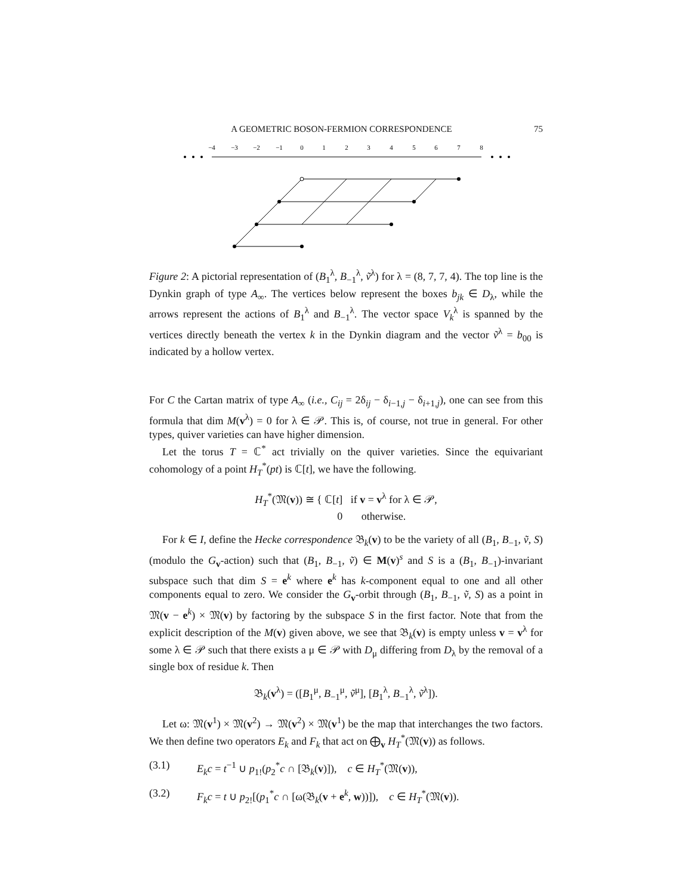A GEOMETRIC BOSON-FERMION CORRESPONDENCE 75
−4
−3
−2
−1
0
1
2
3
4
5
6
7
8
Figure 2: A pictorial representation of (B<sub>1</sub><sup>λ</sup>, B<sub>−1</sub><sup>λ</sup>, ṽ<sup>λ</sup>) for λ = (8, 7, 7, 4). The top line is the Dynkin graph of type A<sub>∞</sub>. The vertices below represent the boxes b<sub>jk</sub> ∈ D<sub>λ</sub>, while the arrows represent the actions of B<sub>1</sub><sup>λ</sup> and B<sub>−1</sub><sup>λ</sup>. The vector space V<sub>k</sub><sup>λ</sup> is spanned by the vertices directly beneath the vertex k in the Dynkin diagram and the vector ṽ<sup>λ</sup> = b<sub>00</sub> is indicated by a hollow vertex.
For C the Cartan matrix of type A<sub>∞</sub> (i.e., C<sub>ij</sub> = 2δ<sub>ij</sub> − δ<sub>i−1,j</sub> − δ<sub>i+1,j</sub>), one can see from this formula that dim M(v<sup>λ</sup>) = 0 for λ ∈ 𝒫. This is, of course, not true in general. For other types, quiver varieties can have higher dimension.
Let the torus T = ℂ<sup>*</sup> act trivially on the quiver varieties. Since the equivariant cohomology of a point H<sub>T</sub><sup>*</sup>(pt) is ℂ[t], we have the following.
H<sub>T</sub><sup>*</sup>(𝔐(v)) ≅ { ℂ[t] if v = v<sup>λ</sup> for λ ∈ 𝒫,
0 otherwise.
For k ∈ I, define the Hecke correspondence 𝔅<sub>k</sub>(v) to be the variety of all (B<sub>1</sub>, B<sub>−1</sub>, ṽ, S) (modulo the G<sub>v</sub>-action) such that (B<sub>1</sub>, B<sub>−1</sub>, ṽ) ∈ M(v)<sup>s</sup> and S is a (B<sub>1</sub>, B<sub>−1</sub>)-invariant subspace such that dim S = e<sup>k</sup> where e<sup>k</sup> has k-component equal to one and all other components equal to zero. We consider the G<sub>v</sub>-orbit through (B<sub>1</sub>, B<sub>−1</sub>, ṽ, S) as a point in 𝔐(v − e<sup>k</sup>) × 𝔐(v) by factoring by the subspace S in the first factor. Note that from the explicit description of the M(v) given above, we see that 𝔅<sub>k</sub>(v) is empty unless v = v<sup>λ</sup> for some λ ∈ 𝒫 such that there exists a μ ∈ 𝒫 with D<sub>μ</sub> differing from D<sub>λ</sub> by the removal of a single box of residue k. Then
𝔅<sub>k</sub>(v<sup>λ</sup>) = ([B<sub>1</sub><sup>μ</sup>, B<sub>−1</sub><sup>μ</sup>, ṽ<sup>μ</sup>], [B<sub>1</sub><sup>λ</sup>, B<sub>−1</sub><sup>λ</sup>, ṽ<sup>λ</sup>]).
Let ω: 𝔐(v<sup>1</sup>) × 𝔐(v<sup>2</sup>) → 𝔐(v<sup>2</sup>) × 𝔐(v<sup>1</sup>) be the map that interchanges the two factors. We then define two operators E<sub>k</sub> and F<sub>k</sub> that act on ⨁<sub>v</sub> H<sub>T</sub><sup>*</sup>(𝔐(v)) as follows.
(3.1) E<sub>k</sub>c = t<sup>−1</sup> ∪ p<sub>1!</sub>(p<sub>2</sub><sup>*</sup>c ∩ [𝔅<sub>k</sub>(v)]), c ∈ H<sub>T</sub><sup>*</sup>(𝔐(v)),
(3.2) F<sub>k</sub>c = t ∪ p<sub>2!</sub>[(p<sub>1</sub><sup>*</sup>c ∩ [ω(𝔅<sub>k</sub>(v + e<sup>k</sup>, w))]), c ∈ H<sub>T</sub><sup>*</sup>(𝔐(v)).